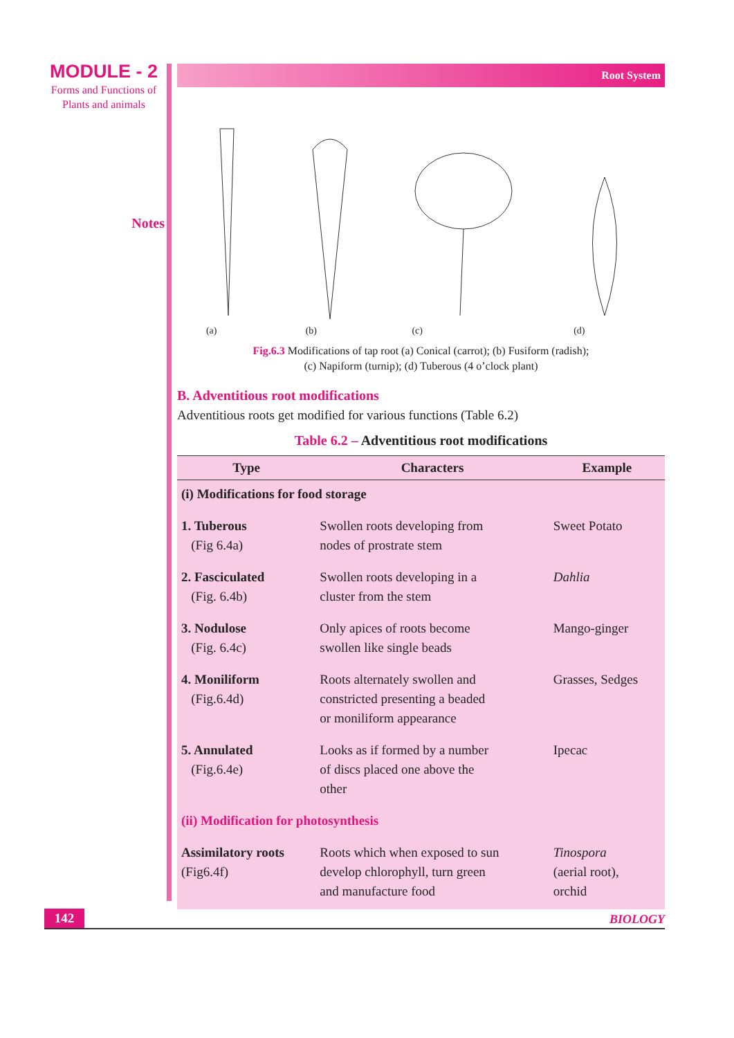MODULE - 2
Forms and Functions of
Plants and animals
Notes
Root System
(a)
(b)
(c)
(d)
Fig.6.3 Modifications of tap root (a) Conical (carrot); (b) Fusiform (radish);
(c) Napiform (turnip); (d) Tuberous (4 o’clock plant)
B. Adventitious root modifications
Adventitious roots get modified for various functions (Table 6.2)
Table 6.2 – Adventitious root modifications
| Type | Characters | Example |
| --- | --- | --- |
| (i) Modifications for food storage | | |
| 1. Tuberous (Fig 6.4a) | Swollen roots developing from nodes of prostrate stem | Sweet Potato |
| 2. Fasciculated (Fig. 6.4b) | Swollen roots developing in a cluster from the stem | Dahlia |
| 3. Nodulose (Fig. 6.4c) | Only apices of roots become swollen like single beads | Mango-ginger |
| 4. Moniliform (Fig.6.4d) | Roots alternately swollen and constricted presenting a beaded or moniliform appearance | Grasses, Sedges |
| 5. Annulated (Fig.6.4e) | Looks as if formed by a number of discs placed one above the other | Ipecac |
| (ii) Modification for photosynthesis | | |
| Assimilatory roots (Fig6.4f) | Roots which when exposed to sun develop chlorophyll, turn green and manufacture food | Tinospora (aerial root), orchid |
142
BIOLOGY